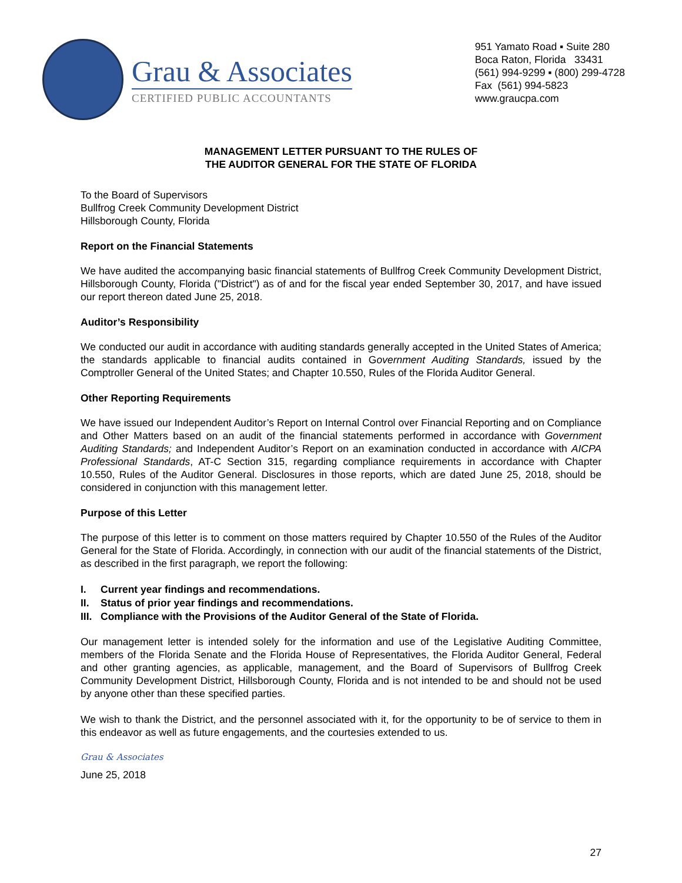Grau & Associates
CERTIFIED PUBLIC ACCOUNTANTS
951 Yamato Road ▪ Suite 280
Boca Raton, Florida 33431
(561) 994-9299 ▪ (800) 299-4728
Fax (561) 994-5823
www.graucpa.com
MANAGEMENT LETTER PURSUANT TO THE RULES OF
THE AUDITOR GENERAL FOR THE STATE OF FLORIDA
To the Board of Supervisors
Bullfrog Creek Community Development District
Hillsborough County, Florida
Report on the Financial Statements
We have audited the accompanying basic financial statements of Bullfrog Creek Community Development District, Hillsborough County, Florida ("District") as of and for the fiscal year ended September 30, 2017, and have issued our report thereon dated June 25, 2018.
Auditor’s Responsibility
We conducted our audit in accordance with auditing standards generally accepted in the United States of America; the standards applicable to financial audits contained in Government Auditing Standards, issued by the Comptroller General of the United States; and Chapter 10.550, Rules of the Florida Auditor General.
Other Reporting Requirements
We have issued our Independent Auditor’s Report on Internal Control over Financial Reporting and on Compliance and Other Matters based on an audit of the financial statements performed in accordance with Government Auditing Standards; and Independent Auditor’s Report on an examination conducted in accordance with AICPA Professional Standards, AT-C Section 315, regarding compliance requirements in accordance with Chapter 10.550, Rules of the Auditor General. Disclosures in those reports, which are dated June 25, 2018, should be considered in conjunction with this management letter.
Purpose of this Letter
The purpose of this letter is to comment on those matters required by Chapter 10.550 of the Rules of the Auditor General for the State of Florida. Accordingly, in connection with our audit of the financial statements of the District, as described in the first paragraph, we report the following:
I. Current year findings and recommendations.
II. Status of prior year findings and recommendations.
III. Compliance with the Provisions of the Auditor General of the State of Florida.
Our management letter is intended solely for the information and use of the Legislative Auditing Committee, members of the Florida Senate and the Florida House of Representatives, the Florida Auditor General, Federal and other granting agencies, as applicable, management, and the Board of Supervisors of Bullfrog Creek Community Development District, Hillsborough County, Florida and is not intended to be and should not be used by anyone other than these specified parties.
We wish to thank the District, and the personnel associated with it, for the opportunity to be of service to them in this endeavor as well as future engagements, and the courtesies extended to us.
Grau & Associates
June 25, 2018
27